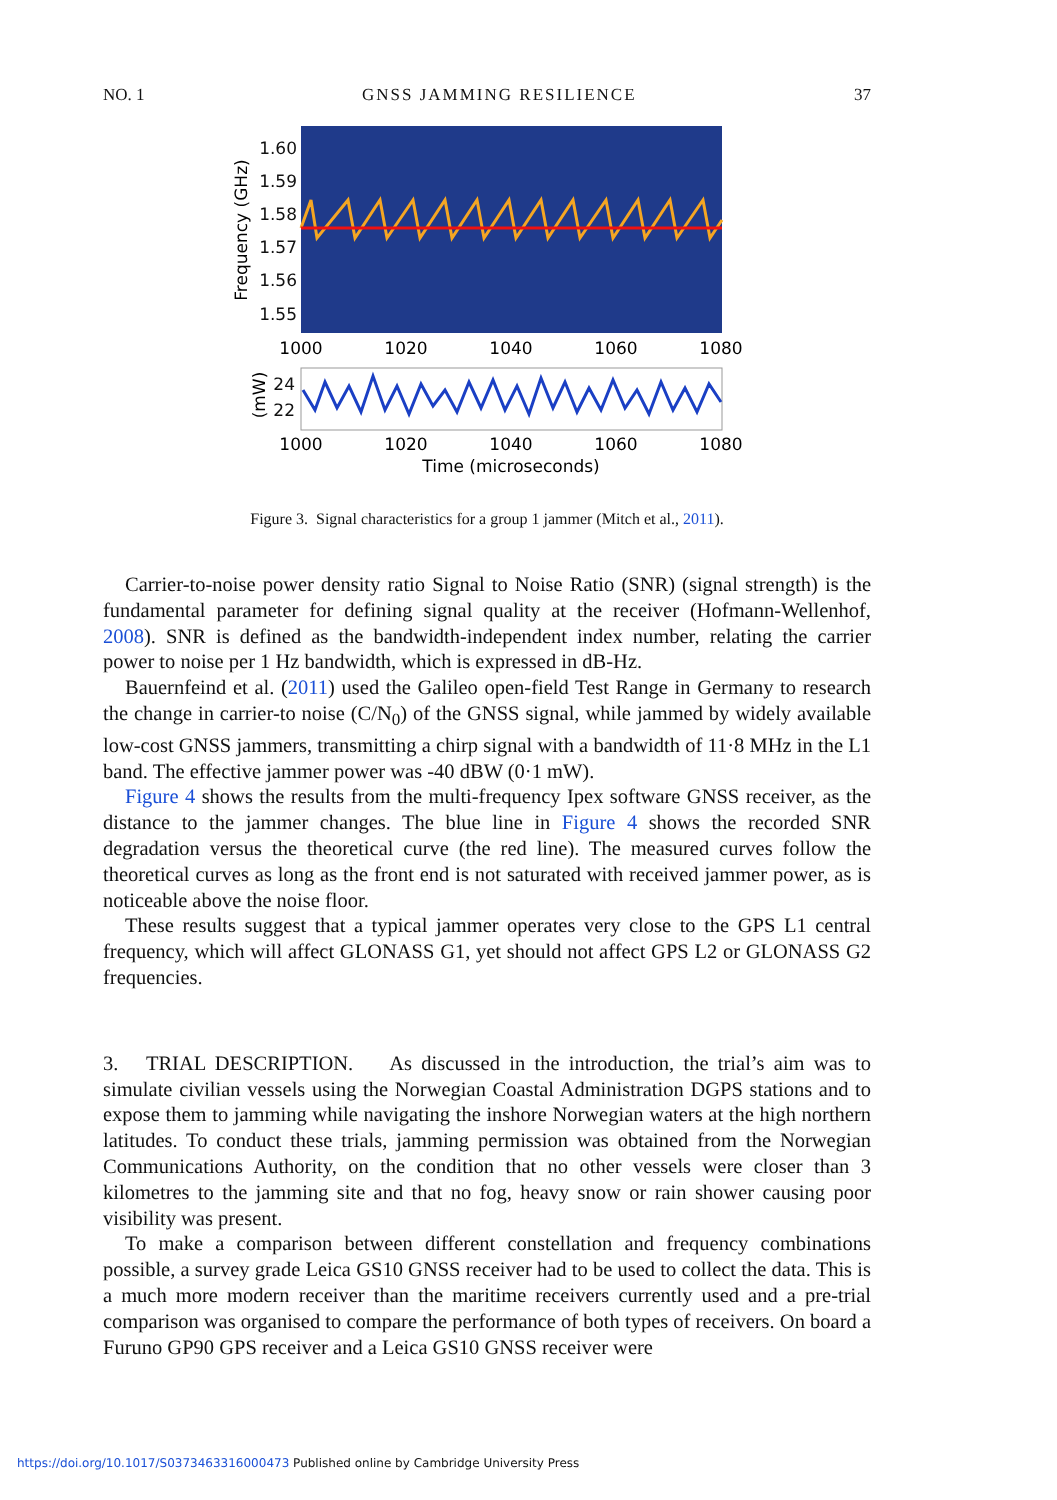NO. 1 GNSS JAMMING RESILIENCE 37
1.60
1.59
1.58
1.57
1.56
1.55
24
22
Frequency (GHz)
(mW)
1000
1020
1040
1060
1080
1000
1020
1040
1060
1080
Time (microseconds)
Figure 3. Signal characteristics for a group 1 jammer (Mitch et al., 2011).
Carrier-to-noise power density ratio Signal to Noise Ratio (SNR) (signal strength) is the fundamental parameter for defining signal quality at the receiver (Hofmann-Wellenhof, 2008). SNR is defined as the bandwidth-independent index number, relating the carrier power to noise per 1 Hz bandwidth, which is expressed in dB-Hz.
Bauernfeind et al. (2011) used the Galileo open-field Test Range in Germany to research the change in carrier-to noise (C/N<sub>0</sub>) of the GNSS signal, while jammed by widely available low-cost GNSS jammers, transmitting a chirp signal with a bandwidth of 11·8 MHz in the L1 band. The effective jammer power was -40 dBW (0·1 mW).
Figure 4 shows the results from the multi-frequency Ipex software GNSS receiver, as the distance to the jammer changes. The blue line in Figure 4 shows the recorded SNR degradation versus the theoretical curve (the red line). The measured curves follow the theoretical curves as long as the front end is not saturated with received jammer power, as is noticeable above the noise floor.
These results suggest that a typical jammer operates very close to the GPS L1 central frequency, which will affect GLONASS G1, yet should not affect GPS L2 or GLONASS G2 frequencies.
3. TRIAL DESCRIPTION. As discussed in the introduction, the trial’s aim was to simulate civilian vessels using the Norwegian Coastal Administration DGPS stations and to expose them to jamming while navigating the inshore Norwegian waters at the high northern latitudes. To conduct these trials, jamming permission was obtained from the Norwegian Communications Authority, on the condition that no other vessels were closer than 3 kilometres to the jamming site and that no fog, heavy snow or rain shower causing poor visibility was present.
To make a comparison between different constellation and frequency combinations possible, a survey grade Leica GS10 GNSS receiver had to be used to collect the data. This is a much more modern receiver than the maritime receivers currently used and a pre-trial comparison was organised to compare the performance of both types of receivers. On board a Furuno GP90 GPS receiver and a Leica GS10 GNSS receiver were
https://doi.org/10.1017/S0373463316000473 Published online by Cambridge University Press